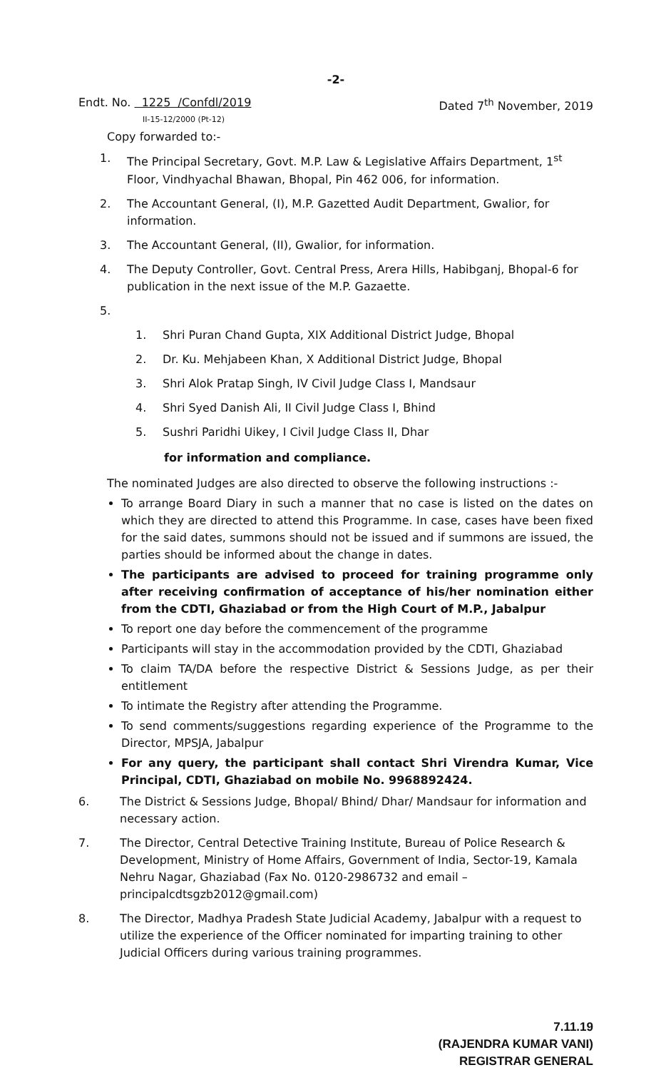-2-
Endt. No. 1225 /Confdl/2019 Dated 7<sup>th</sup> November, 2019
II-15-12/2000 (Pt-12)
Copy forwarded to:-
1. The Principal Secretary, Govt. M.P. Law & Legislative Affairs Department, 1<sup>st</sup> Floor, Vindhyachal Bhawan, Bhopal, Pin 462 006, for information.
2. The Accountant General, (I), M.P. Gazetted Audit Department, Gwalior, for information.
3. The Accountant General, (II), Gwalior, for information.
4. The Deputy Controller, Govt. Central Press, Arera Hills, Habibganj, Bhopal-6 for publication in the next issue of the M.P. Gazaette.
5.
1. Shri Puran Chand Gupta, XIX Additional District Judge, Bhopal
2. Dr. Ku. Mehjabeen Khan, X Additional District Judge, Bhopal
3. Shri Alok Pratap Singh, IV Civil Judge Class I, Mandsaur
4. Shri Syed Danish Ali, II Civil Judge Class I, Bhind
5. Sushri Paridhi Uikey, I Civil Judge Class II, Dhar
for information and compliance.
The nominated Judges are also directed to observe the following instructions :-
To arrange Board Diary in such a manner that no case is listed on the dates on which they are directed to attend this Programme. In case, cases have been fixed for the said dates, summons should not be issued and if summons are issued, the parties should be informed about the change in dates.
The participants are advised to proceed for training programme only after receiving confirmation of acceptance of his/her nomination either from the CDTI, Ghaziabad or from the High Court of M.P., Jabalpur
To report one day before the commencement of the programme
Participants will stay in the accommodation provided by the CDTI, Ghaziabad
To claim TA/DA before the respective District & Sessions Judge, as per their entitlement
To intimate the Registry after attending the Programme.
To send comments/suggestions regarding experience of the Programme to the Director, MPSJA, Jabalpur
For any query, the participant shall contact Shri Virendra Kumar, Vice Principal, CDTI, Ghaziabad on mobile No. 9968892424.
6. The District & Sessions Judge, Bhopal/ Bhind/ Dhar/ Mandsaur for information and necessary action.
7. The Director, Central Detective Training Institute, Bureau of Police Research & Development, Ministry of Home Affairs, Government of India, Sector-19, Kamala Nehru Nagar, Ghaziabad (Fax No. 0120-2986732 and email – principalcdtsgzb2012@gmail.com)
8. The Director, Madhya Pradesh State Judicial Academy, Jabalpur with a request to utilize the experience of the Officer nominated for imparting training to other Judicial Officers during various training programmes.
7.11.19
(RAJENDRA KUMAR VANI)
REGISTRAR GENERAL